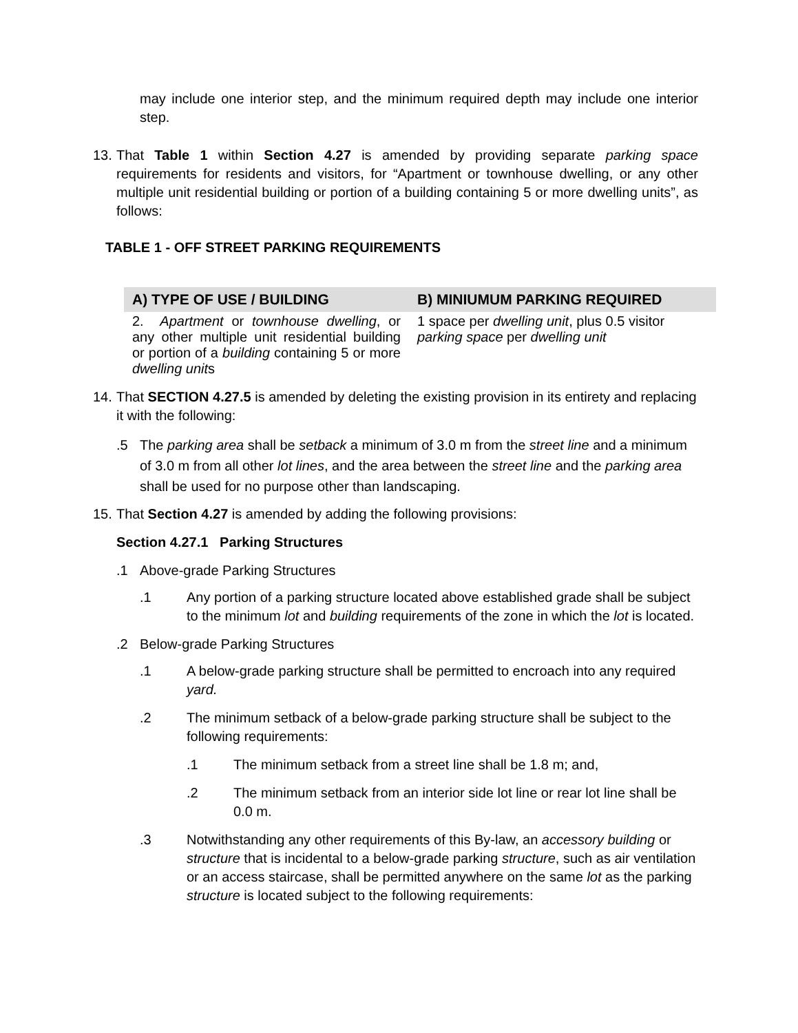may include one interior step, and the minimum required depth may include one interior step.
13. That Table 1 within Section 4.27 is amended by providing separate parking space requirements for residents and visitors, for “Apartment or townhouse dwelling, or any other multiple unit residential building or portion of a building containing 5 or more dwelling units”, as follows:
TABLE 1 - OFF STREET PARKING REQUIREMENTS
| A) TYPE OF USE / BUILDING | B) MINIUMUM PARKING REQUIRED |
| --- | --- |
| 2. Apartment or townhouse dwelling , or any other multiple unit residential building or portion of a building containing 5 or more dwelling unit s | 1 space per dwelling unit , plus 0.5 visitor parking space per dwelling unit |
14. That SECTION 4.27.5 is amended by deleting the existing provision in its entirety and replacing it with the following:
.5 The parking area shall be setback a minimum of 3.0 m from the street line and a minimum of 3.0 m from all other lot lines, and the area between the street line and the parking area shall be used for no purpose other than landscaping.
15. That Section 4.27 is amended by adding the following provisions:
Section 4.27.1 Parking Structures
.1 Above-grade Parking Structures
.1 Any portion of a parking structure located above established grade shall be subject to the minimum lot and building requirements of the zone in which the lot is located.
.2 Below-grade Parking Structures
.1 A below-grade parking structure shall be permitted to encroach into any required yard.
.2 The minimum setback of a below-grade parking structure shall be subject to the following requirements:
.1 The minimum setback from a street line shall be 1.8 m; and,
.2 The minimum setback from an interior side lot line or rear lot line shall be 0.0 m.
.3 Notwithstanding any other requirements of this By-law, an accessory building or structure that is incidental to a below-grade parking structure, such as air ventilation or an access staircase, shall be permitted anywhere on the same lot as the parking structure is located subject to the following requirements: